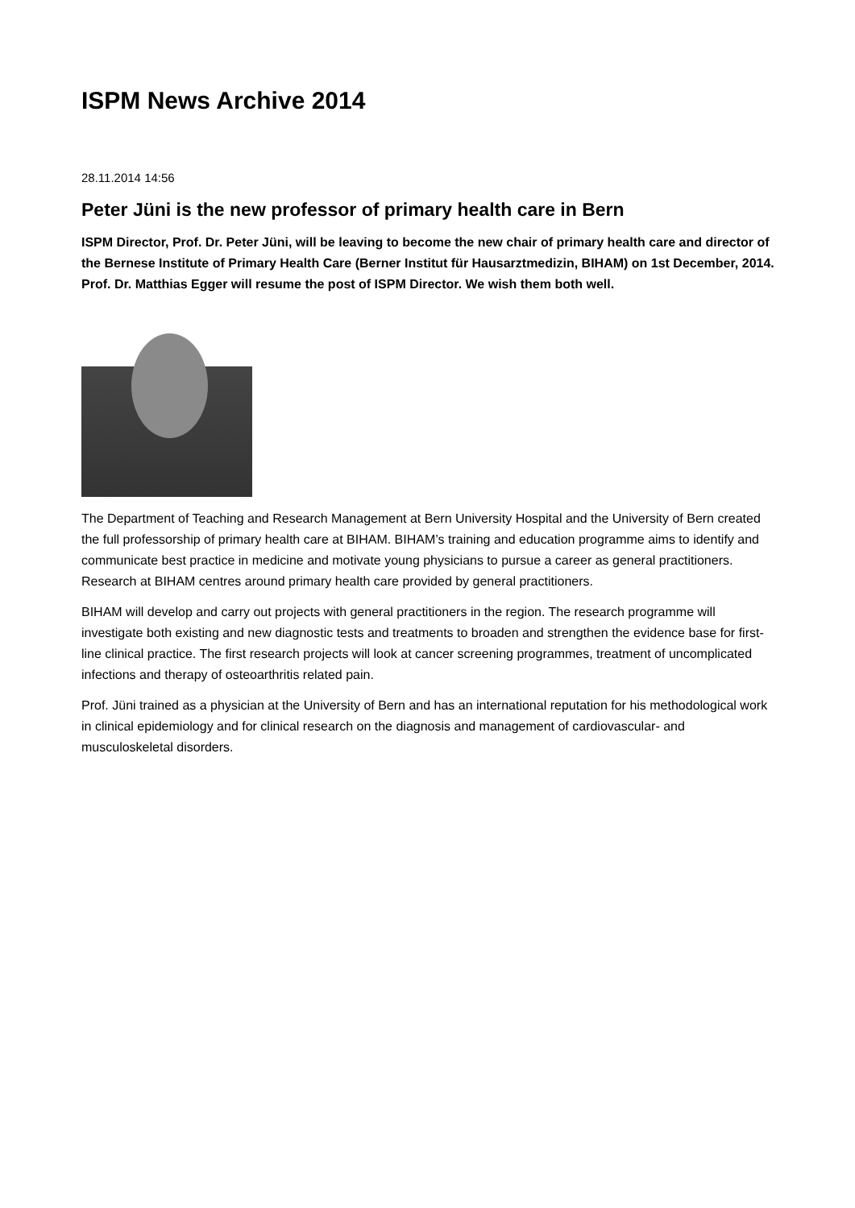ISPM News Archive 2014
28.11.2014 14:56
Peter Jüni is the new professor of primary health care in Bern
ISPM Director, Prof. Dr. Peter Jüni, will be leaving to become the new chair of primary health care and director of the Bernese Institute of Primary Health Care (Berner Institut für Hausarztmedizin, BIHAM) on 1st December, 2014. Prof. Dr. Matthias Egger will resume the post of ISPM Director. We wish them both well.
The Department of Teaching and Research Management at Bern University Hospital and the University of Bern created the full professorship of primary health care at BIHAM. BIHAM’s training and education programme aims to identify and communicate best practice in medicine and motivate young physicians to pursue a career as general practitioners. Research at BIHAM centres around primary health care provided by general practitioners.
BIHAM will develop and carry out projects with general practitioners in the region. The research programme will investigate both existing and new diagnostic tests and treatments to broaden and strengthen the evidence base for first-line clinical practice. The first research projects will look at cancer screening programmes, treatment of uncomplicated infections and therapy of osteoarthritis related pain.
Prof. Jüni trained as a physician at the University of Bern and has an international reputation for his methodological work in clinical epidemiology and for clinical research on the diagnosis and management of cardiovascular- and musculoskeletal disorders.